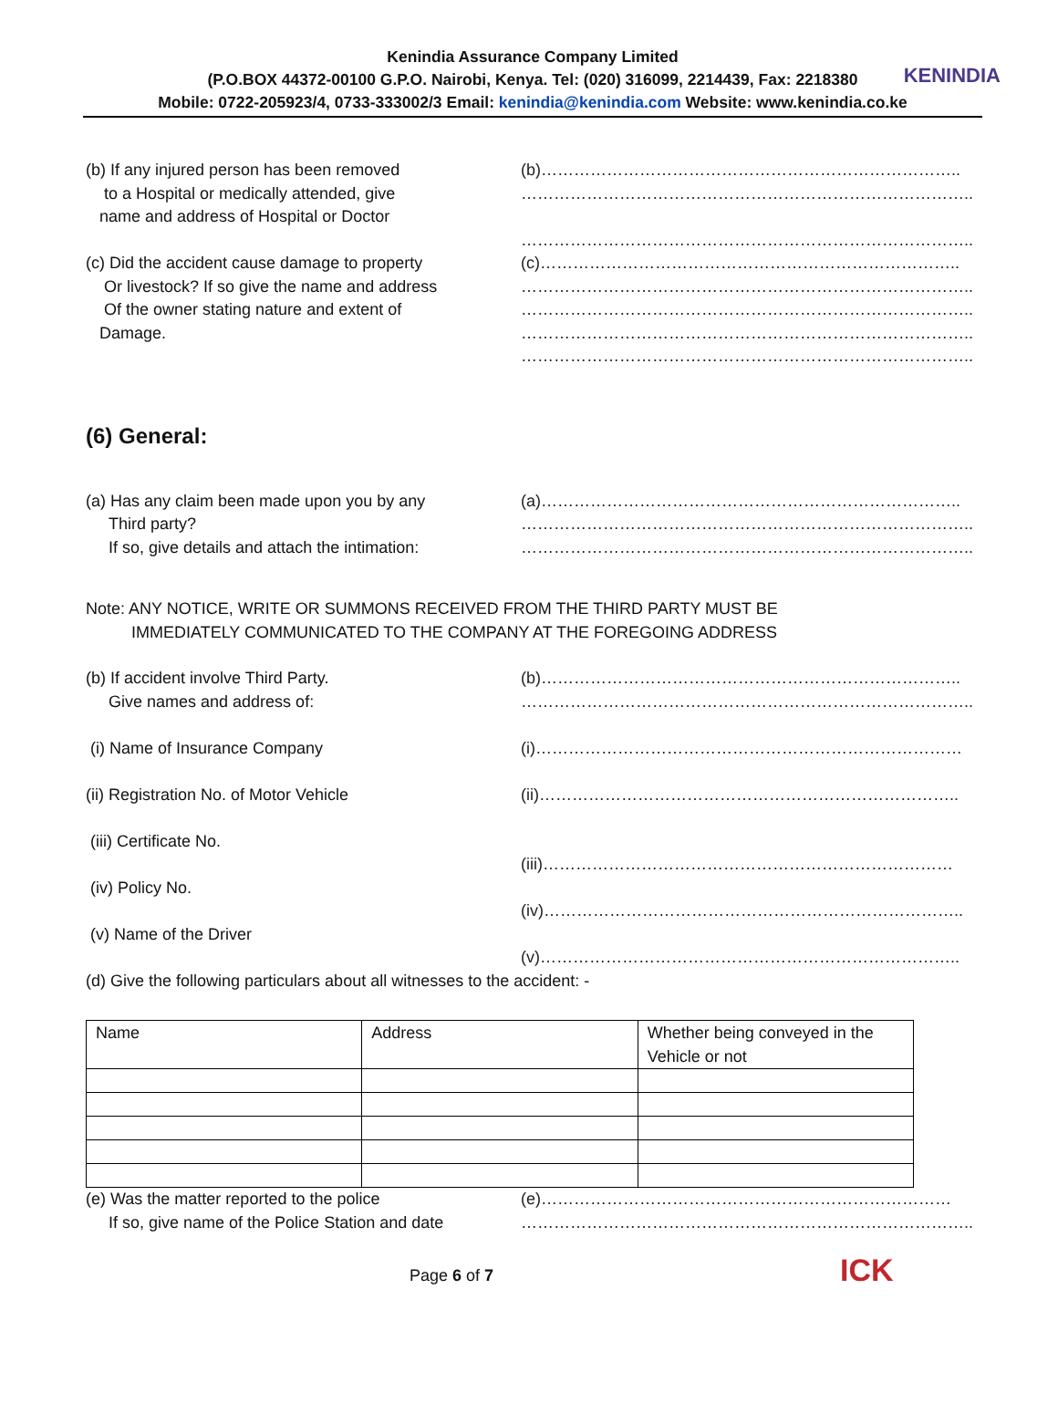Kenindia Assurance Company Limited
(P.O.BOX 44372-00100 G.P.O. Nairobi, Kenya. Tel: (020) 316099, 2214439, Fax: 2218380
Mobile: 0722-205923/4, 0733-333002/3 Email: kenindia@kenindia.com Website: www.kenindia.co.ke
KENINDIA
(b) If any injured person has been removed
to a Hospital or medically attended, give
name and address of Hospital or Doctor
(b)…………………………………………………………………..
………………………………………………………………………..
………………………………………………………………………..
(c) Did the accident cause damage to property
Or livestock? If so give the name and address
Of the owner stating nature and extent of
Damage.
(c)…………………………………………………………………..
………………………………………………………………………..
………………………………………………………………………..
………………………………………………………………………..
………………………………………………………………………..
(6) General:
(a) Has any claim been made upon you by any
Third party?
If so, give details and attach the intimation:
(a)…………………………………………………………………..
………………………………………………………………………..
………………………………………………………………………..
Note: ANY NOTICE, WRITE OR SUMMONS RECEIVED FROM THE THIRD PARTY MUST BE
IMMEDIATELY COMMUNICATED TO THE COMPANY AT THE FOREGOING ADDRESS
(b) If accident involve Third Party.
Give names and address of:
(i) Name of Insurance Company
(ii) Registration No. of Motor Vehicle
(iii) Certificate No.
(iv) Policy No.
(v) Name of the Driver
(b)…………………………………………………………………..
………………………………………………………………………..
(i)……………………………………………………………………
(ii)…………………………………………………………………..
(iii)…………………………………………………………………
(iv)…………………………………………………………………..
(v)…………………………………………………………………..
(d) Give the following particulars about all witnesses to the accident: -
| Name | Address | Whether being conveyed in the Vehicle or not |
(e) Was the matter reported to the police
If so, give name of the Police Station and date
(e)…………………………………………………………………
………………………………………………………………………..
Page 6 of 7 ICK